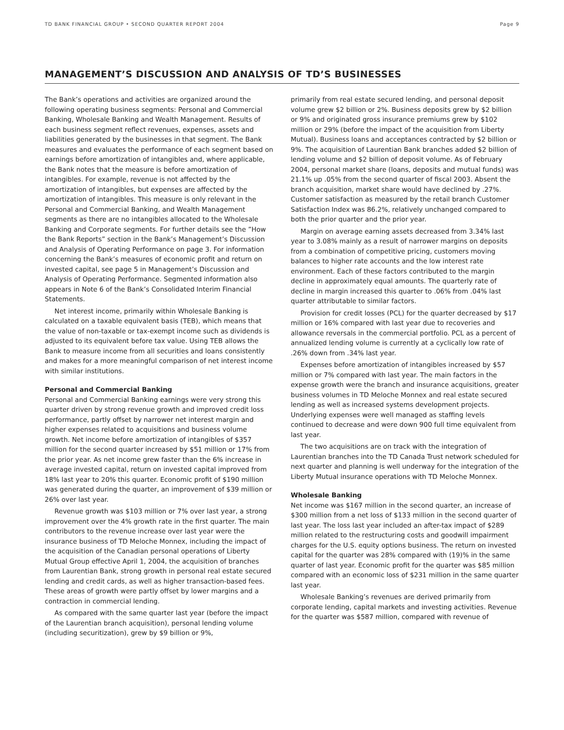TD BANK FINANCIAL GROUP • SECOND QUARTER REPORT 2004 Page 9
MANAGEMENT’S DISCUSSION AND ANALYSIS OF TD’S BUSINESSES
The Bank’s operations and activities are organized around the following operating business segments: Personal and Commercial Banking, Wholesale Banking and Wealth Management. Results of each business segment reflect revenues, expenses, assets and liabilities generated by the businesses in that segment. The Bank measures and evaluates the performance of each segment based on earnings before amortization of intangibles and, where applicable, the Bank notes that the measure is before amortization of intangibles. For example, revenue is not affected by the amortization of intangibles, but expenses are affected by the amortization of intangibles. This measure is only relevant in the Personal and Commercial Banking, and Wealth Management segments as there are no intangibles allocated to the Wholesale Banking and Corporate segments. For further details see the ”How the Bank Reports” section in the Bank’s Management’s Discussion and Analysis of Operating Performance on page 3. For information concerning the Bank’s measures of economic profit and return on invested capital, see page 5 in Management’s Discussion and Analysis of Operating Performance. Segmented information also appears in Note 6 of the Bank’s Consolidated Interim Financial Statements.
Net interest income, primarily within Wholesale Banking is calculated on a taxable equivalent basis (TEB), which means that the value of non-taxable or tax-exempt income such as dividends is adjusted to its equivalent before tax value. Using TEB allows the Bank to measure income from all securities and loans consistently and makes for a more meaningful comparison of net interest income with similar institutions.
Personal and Commercial Banking
Personal and Commercial Banking earnings were very strong this quarter driven by strong revenue growth and improved credit loss performance, partly offset by narrower net interest margin and higher expenses related to acquisitions and business volume growth. Net income before amortization of intangibles of $357 million for the second quarter increased by $51 million or 17% from the prior year. As net income grew faster than the 6% increase in average invested capital, return on invested capital improved from 18% last year to 20% this quarter. Economic profit of $190 million was generated during the quarter, an improvement of $39 million or 26% over last year.
Revenue growth was $103 million or 7% over last year, a strong improvement over the 4% growth rate in the first quarter. The main contributors to the revenue increase over last year were the insurance business of TD Meloche Monnex, including the impact of the acquisition of the Canadian personal operations of Liberty Mutual Group effective April 1, 2004, the acquisition of branches from Laurentian Bank, strong growth in personal real estate secured lending and credit cards, as well as higher transaction-based fees. These areas of growth were partly offset by lower margins and a contraction in commercial lending.
As compared with the same quarter last year (before the impact of the Laurentian branch acquisition), personal lending volume (including securitization), grew by $9 billion or 9%,
primarily from real estate secured lending, and personal deposit volume grew $2 billion or 2%. Business deposits grew by $2 billion or 9% and originated gross insurance premiums grew by $102 million or 29% (before the impact of the acquisition from Liberty Mutual). Business loans and acceptances contracted by $2 billion or 9%. The acquisition of Laurentian Bank branches added $2 billion of lending volume and $2 billion of deposit volume. As of February 2004, personal market share (loans, deposits and mutual funds) was 21.1% up .05% from the second quarter of fiscal 2003. Absent the branch acquisition, market share would have declined by .27%. Customer satisfaction as measured by the retail branch Customer Satisfaction Index was 86.2%, relatively unchanged compared to both the prior quarter and the prior year.
Margin on average earning assets decreased from 3.34% last year to 3.08% mainly as a result of narrower margins on deposits from a combination of competitive pricing, customers moving balances to higher rate accounts and the low interest rate environment. Each of these factors contributed to the margin decline in approximately equal amounts. The quarterly rate of decline in margin increased this quarter to .06% from .04% last quarter attributable to similar factors.
Provision for credit losses (PCL) for the quarter decreased by $17 million or 16% compared with last year due to recoveries and allowance reversals in the commercial portfolio. PCL as a percent of annualized lending volume is currently at a cyclically low rate of .26% down from .34% last year.
Expenses before amortization of intangibles increased by $57 million or 7% compared with last year. The main factors in the expense growth were the branch and insurance acquisitions, greater business volumes in TD Meloche Monnex and real estate secured lending as well as increased systems development projects. Underlying expenses were well managed as staffing levels continued to decrease and were down 900 full time equivalent from last year.
The two acquisitions are on track with the integration of Laurentian branches into the TD Canada Trust network scheduled for next quarter and planning is well underway for the integration of the Liberty Mutual insurance operations with TD Meloche Monnex.
Wholesale Banking
Net income was $167 million in the second quarter, an increase of $300 million from a net loss of $133 million in the second quarter of last year. The loss last year included an after-tax impact of $289 million related to the restructuring costs and goodwill impairment charges for the U.S. equity options business. The return on invested capital for the quarter was 28% compared with (19)% in the same quarter of last year. Economic profit for the quarter was $85 million compared with an economic loss of $231 million in the same quarter last year.
Wholesale Banking’s revenues are derived primarily from corporate lending, capital markets and investing activities. Revenue for the quarter was $587 million, compared with revenue of